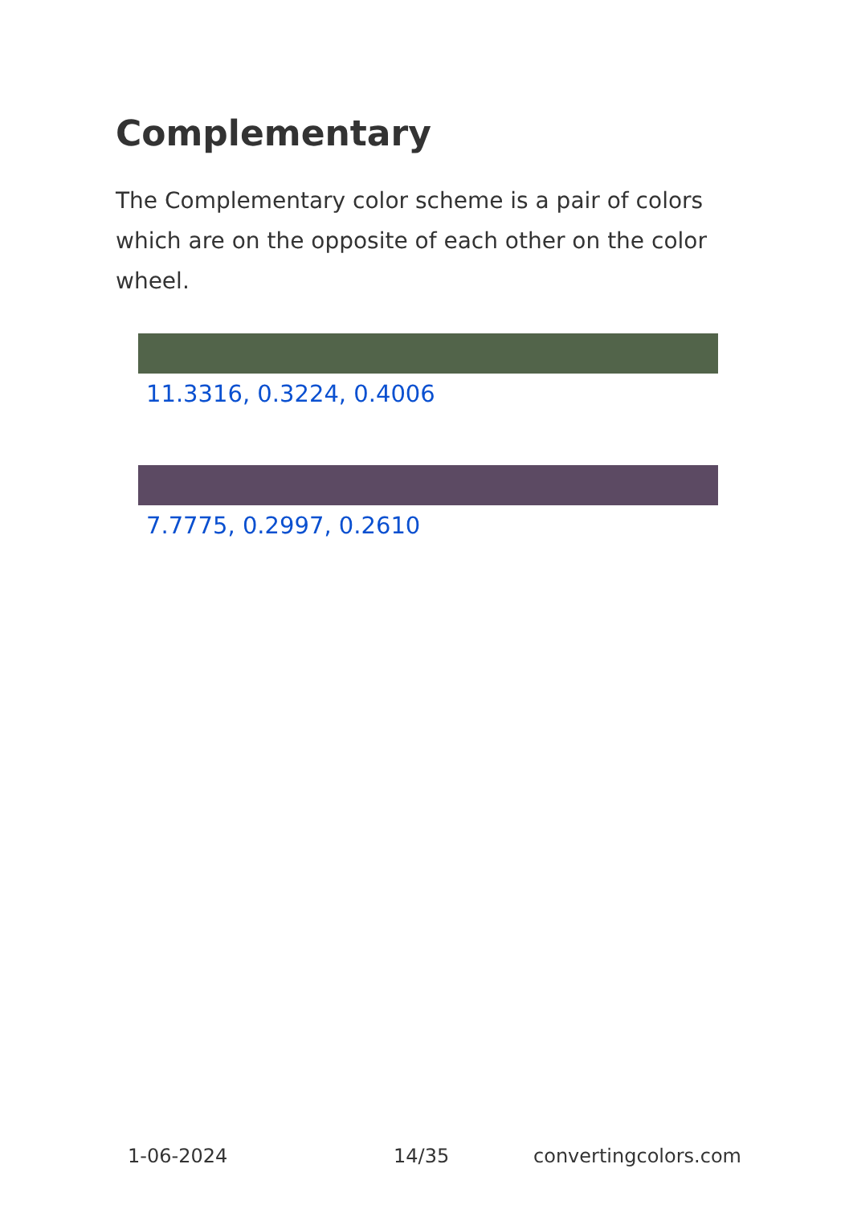Complementary
The Complementary color scheme is a pair of colors which are on the opposite of each other on the color wheel.
11.3316, 0.3224, 0.4006
7.7775, 0.2997, 0.2610
1-06-2024 14/35 convertingcolors.com